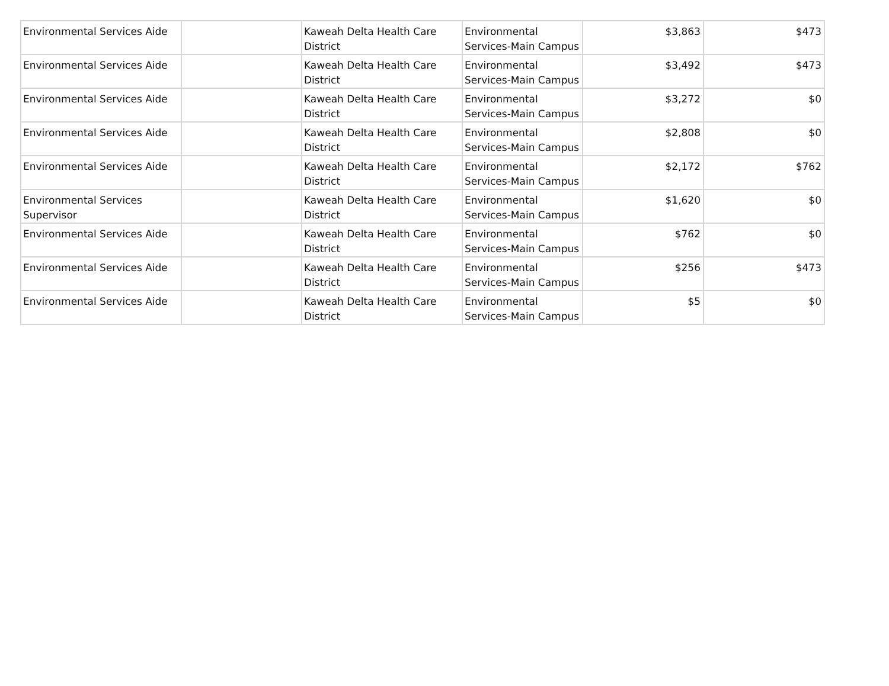| Environmental Services Aide | | Kaweah Delta Health Care District | Environmental Services-Main Campus | $3,863 | $473 |
| Environmental Services Aide | | Kaweah Delta Health Care District | Environmental Services-Main Campus | $3,492 | $473 |
| Environmental Services Aide | | Kaweah Delta Health Care District | Environmental Services-Main Campus | $3,272 | $0 |
| Environmental Services Aide | | Kaweah Delta Health Care District | Environmental Services-Main Campus | $2,808 | $0 |
| Environmental Services Aide | | Kaweah Delta Health Care District | Environmental Services-Main Campus | $2,172 | $762 |
| Environmental Services Supervisor | | Kaweah Delta Health Care District | Environmental Services-Main Campus | $1,620 | $0 |
| Environmental Services Aide | | Kaweah Delta Health Care District | Environmental Services-Main Campus | $762 | $0 |
| Environmental Services Aide | | Kaweah Delta Health Care District | Environmental Services-Main Campus | $256 | $473 |
| Environmental Services Aide | | Kaweah Delta Health Care District | Environmental Services-Main Campus | $5 | $0 |